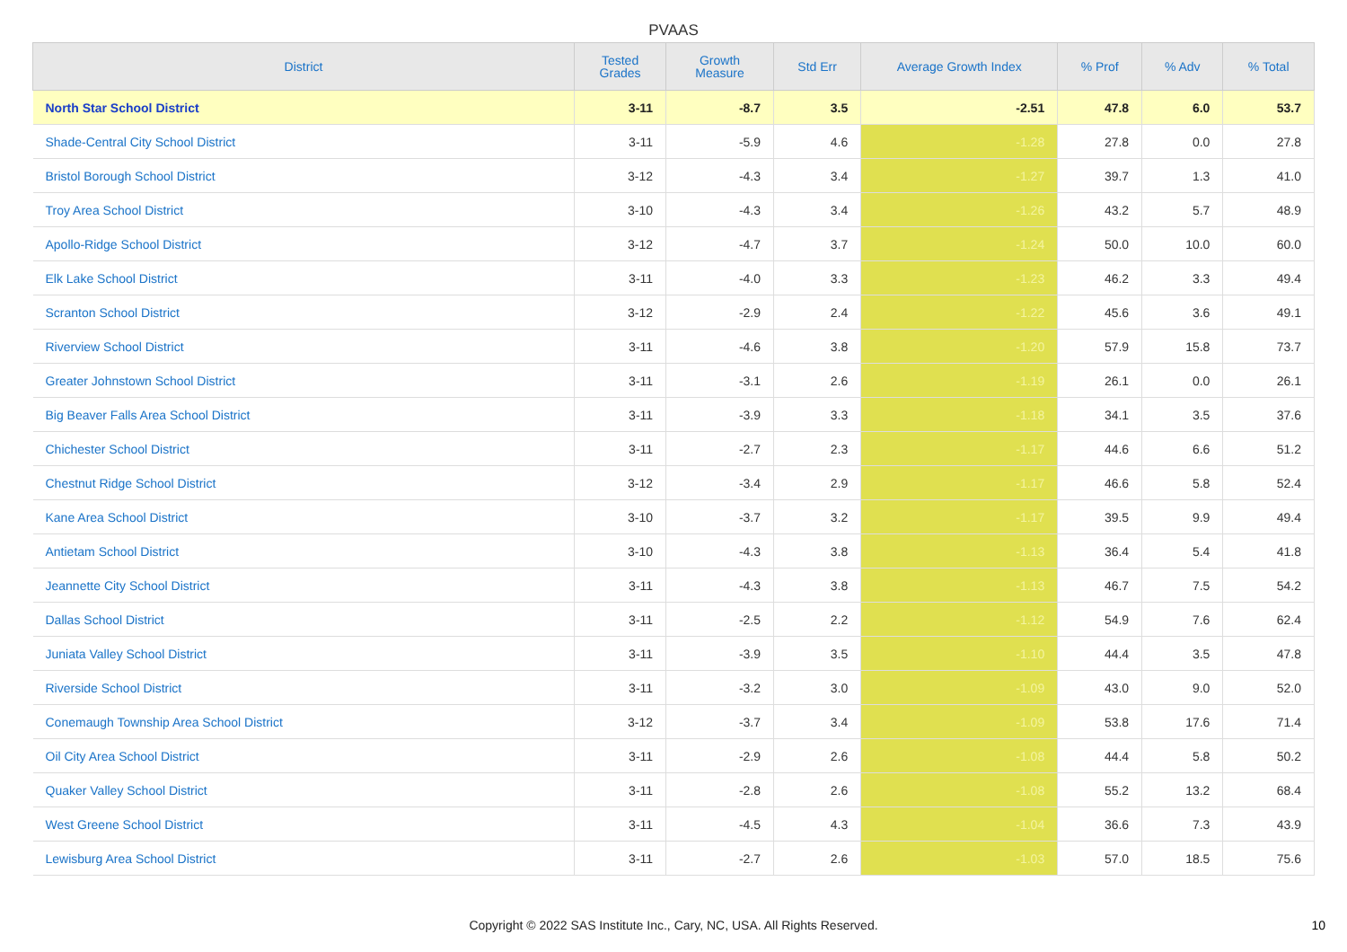PVAAS
| District | Tested Grades | Growth Measure | Std Err | Average Growth Index | % Prof | % Adv | % Total |
| --- | --- | --- | --- | --- | --- | --- | --- |
| North Star School District | 3-11 | -8.7 | 3.5 | -2.51 | 47.8 | 6.0 | 53.7 |
| Shade-Central City School District | 3-11 | -5.9 | 4.6 | -1.28 | 27.8 | 0.0 | 27.8 |
| Bristol Borough School District | 3-12 | -4.3 | 3.4 | -1.27 | 39.7 | 1.3 | 41.0 |
| Troy Area School District | 3-10 | -4.3 | 3.4 | -1.26 | 43.2 | 5.7 | 48.9 |
| Apollo-Ridge School District | 3-12 | -4.7 | 3.7 | -1.24 | 50.0 | 10.0 | 60.0 |
| Elk Lake School District | 3-11 | -4.0 | 3.3 | -1.23 | 46.2 | 3.3 | 49.4 |
| Scranton School District | 3-12 | -2.9 | 2.4 | -1.22 | 45.6 | 3.6 | 49.1 |
| Riverview School District | 3-11 | -4.6 | 3.8 | -1.20 | 57.9 | 15.8 | 73.7 |
| Greater Johnstown School District | 3-11 | -3.1 | 2.6 | -1.19 | 26.1 | 0.0 | 26.1 |
| Big Beaver Falls Area School District | 3-11 | -3.9 | 3.3 | -1.18 | 34.1 | 3.5 | 37.6 |
| Chichester School District | 3-11 | -2.7 | 2.3 | -1.17 | 44.6 | 6.6 | 51.2 |
| Chestnut Ridge School District | 3-12 | -3.4 | 2.9 | -1.17 | 46.6 | 5.8 | 52.4 |
| Kane Area School District | 3-10 | -3.7 | 3.2 | -1.17 | 39.5 | 9.9 | 49.4 |
| Antietam School District | 3-10 | -4.3 | 3.8 | -1.13 | 36.4 | 5.4 | 41.8 |
| Jeannette City School District | 3-11 | -4.3 | 3.8 | -1.13 | 46.7 | 7.5 | 54.2 |
| Dallas School District | 3-11 | -2.5 | 2.2 | -1.12 | 54.9 | 7.6 | 62.4 |
| Juniata Valley School District | 3-11 | -3.9 | 3.5 | -1.10 | 44.4 | 3.5 | 47.8 |
| Riverside School District | 3-11 | -3.2 | 3.0 | -1.09 | 43.0 | 9.0 | 52.0 |
| Conemaugh Township Area School District | 3-12 | -3.7 | 3.4 | -1.09 | 53.8 | 17.6 | 71.4 |
| Oil City Area School District | 3-11 | -2.9 | 2.6 | -1.08 | 44.4 | 5.8 | 50.2 |
| Quaker Valley School District | 3-11 | -2.8 | 2.6 | -1.08 | 55.2 | 13.2 | 68.4 |
| West Greene School District | 3-11 | -4.5 | 4.3 | -1.04 | 36.6 | 7.3 | 43.9 |
| Lewisburg Area School District | 3-11 | -2.7 | 2.6 | -1.03 | 57.0 | 18.5 | 75.6 |
Copyright © 2022 SAS Institute Inc., Cary, NC, USA. All Rights Reserved. 10